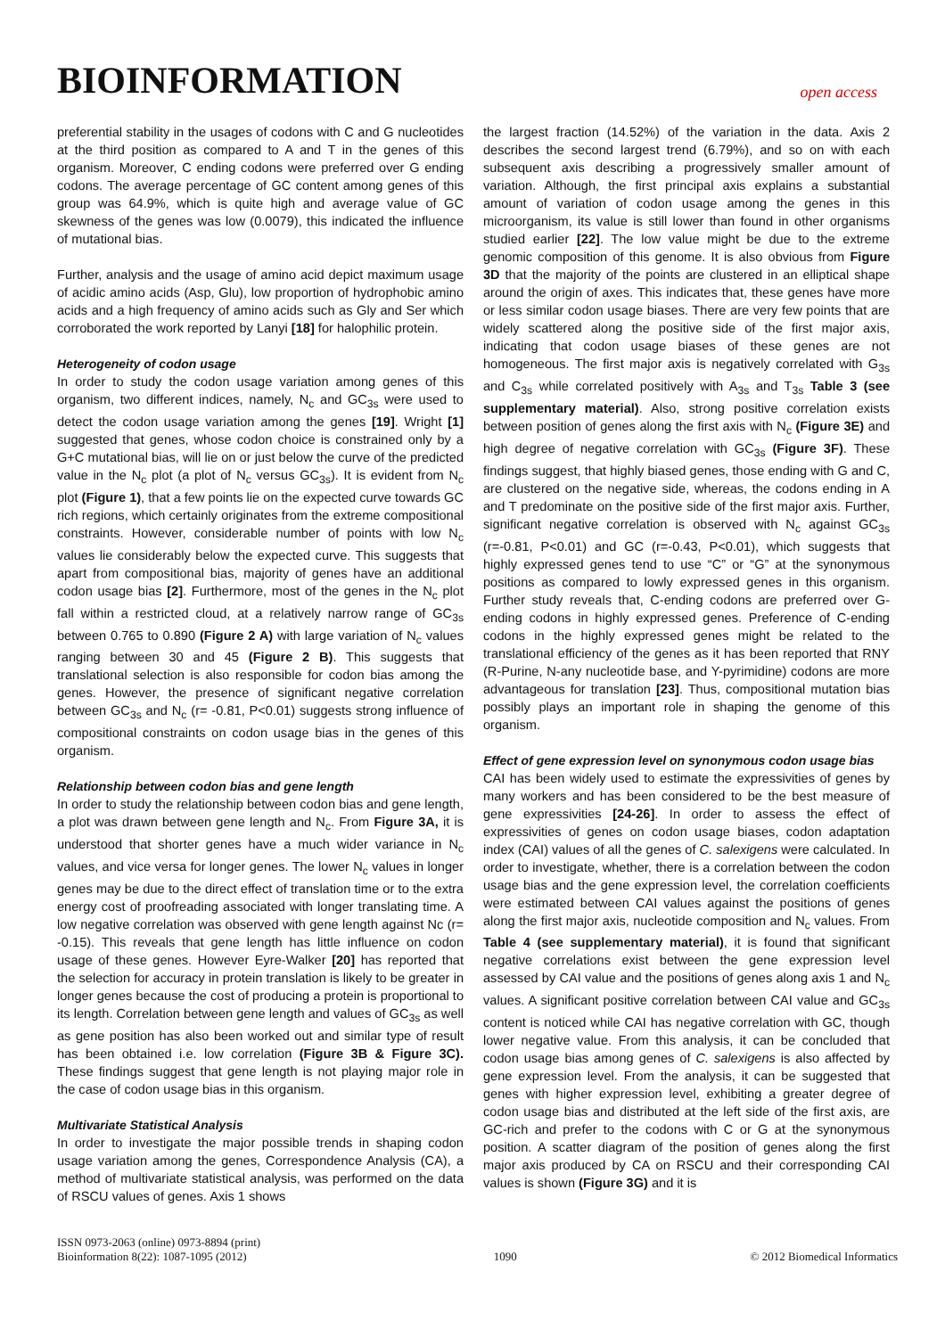BIOINFORMATION
open access
preferential stability in the usages of codons with C and G nucleotides at the third position as compared to A and T in the genes of this organism. Moreover, C ending codons were preferred over G ending codons. The average percentage of GC content among genes of this group was 64.9%, which is quite high and average value of GC skewness of the genes was low (0.0079), this indicated the influence of mutational bias.
Further, analysis and the usage of amino acid depict maximum usage of acidic amino acids (Asp, Glu), low proportion of hydrophobic amino acids and a high frequency of amino acids such as Gly and Ser which corroborated the work reported by Lanyi [18] for halophilic protein.
Heterogeneity of codon usage
In order to study the codon usage variation among genes of this organism, two different indices, namely, N<sub>c</sub> and GC<sub>3s</sub> were used to detect the codon usage variation among the genes [19]. Wright [1] suggested that genes, whose codon choice is constrained only by a G+C mutational bias, will lie on or just below the curve of the predicted value in the N<sub>c</sub> plot (a plot of N<sub>c</sub> versus GC<sub>3s</sub>). It is evident from N<sub>c</sub> plot (Figure 1), that a few points lie on the expected curve towards GC rich regions, which certainly originates from the extreme compositional constraints. However, considerable number of points with low N<sub>c</sub> values lie considerably below the expected curve. This suggests that apart from compositional bias, majority of genes have an additional codon usage bias [2]. Furthermore, most of the genes in the N<sub>c</sub> plot fall within a restricted cloud, at a relatively narrow range of GC<sub>3s</sub> between 0.765 to 0.890 (Figure 2 A) with large variation of N<sub>c</sub> values ranging between 30 and 45 (Figure 2 B). This suggests that translational selection is also responsible for codon bias among the genes. However, the presence of significant negative correlation between GC<sub>3s</sub> and N<sub>c</sub> (r= -0.81, P<0.01) suggests strong influence of compositional constraints on codon usage bias in the genes of this organism.
Relationship between codon bias and gene length
In order to study the relationship between codon bias and gene length, a plot was drawn between gene length and N<sub>c</sub>. From Figure 3A, it is understood that shorter genes have a much wider variance in N<sub>c</sub> values, and vice versa for longer genes. The lower N<sub>c</sub> values in longer genes may be due to the direct effect of translation time or to the extra energy cost of proofreading associated with longer translating time. A low negative correlation was observed with gene length against Nc (r= -0.15). This reveals that gene length has little influence on codon usage of these genes. However Eyre-Walker [20] has reported that the selection for accuracy in protein translation is likely to be greater in longer genes because the cost of producing a protein is proportional to its length. Correlation between gene length and values of GC<sub>3s</sub> as well as gene position has also been worked out and similar type of result has been obtained i.e. low correlation (Figure 3B & Figure 3C). These findings suggest that gene length is not playing major role in the case of codon usage bias in this organism.
Multivariate Statistical Analysis
In order to investigate the major possible trends in shaping codon usage variation among the genes, Correspondence Analysis (CA), a method of multivariate statistical analysis, was performed on the data of RSCU values of genes. Axis 1 shows
the largest fraction (14.52%) of the variation in the data. Axis 2 describes the second largest trend (6.79%), and so on with each subsequent axis describing a progressively smaller amount of variation. Although, the first principal axis explains a substantial amount of variation of codon usage among the genes in this microorganism, its value is still lower than found in other organisms studied earlier [22]. The low value might be due to the extreme genomic composition of this genome. It is also obvious from Figure 3D that the majority of the points are clustered in an elliptical shape around the origin of axes. This indicates that, these genes have more or less similar codon usage biases. There are very few points that are widely scattered along the positive side of the first major axis, indicating that codon usage biases of these genes are not homogeneous. The first major axis is negatively correlated with G<sub>3s</sub> and C<sub>3s</sub> while correlated positively with A<sub>3s</sub> and T<sub>3s</sub> Table 3 (see supplementary material). Also, strong positive correlation exists between position of genes along the first axis with N<sub>c</sub> (Figure 3E) and high degree of negative correlation with GC<sub>3s</sub> (Figure 3F). These findings suggest, that highly biased genes, those ending with G and C, are clustered on the negative side, whereas, the codons ending in A and T predominate on the positive side of the first major axis. Further, significant negative correlation is observed with N<sub>c</sub> against GC<sub>3s</sub> (r=-0.81, P<0.01) and GC (r=-0.43, P<0.01), which suggests that highly expressed genes tend to use “C” or “G” at the synonymous positions as compared to lowly expressed genes in this organism. Further study reveals that, C-ending codons are preferred over G-ending codons in highly expressed genes. Preference of C-ending codons in the highly expressed genes might be related to the translational efficiency of the genes as it has been reported that RNY (R-Purine, N-any nucleotide base, and Y-pyrimidine) codons are more advantageous for translation [23]. Thus, compositional mutation bias possibly plays an important role in shaping the genome of this organism.
Effect of gene expression level on synonymous codon usage bias
CAI has been widely used to estimate the expressivities of genes by many workers and has been considered to be the best measure of gene expressivities [24-26]. In order to assess the effect of expressivities of genes on codon usage biases, codon adaptation index (CAI) values of all the genes of C. salexigens were calculated. In order to investigate, whether, there is a correlation between the codon usage bias and the gene expression level, the correlation coefficients were estimated between CAI values against the positions of genes along the first major axis, nucleotide composition and N<sub>c</sub> values. From Table 4 (see supplementary material), it is found that significant negative correlations exist between the gene expression level assessed by CAI value and the positions of genes along axis 1 and N<sub>c</sub> values. A significant positive correlation between CAI value and GC<sub>3s</sub> content is noticed while CAI has negative correlation with GC, though lower negative value. From this analysis, it can be concluded that codon usage bias among genes of C. salexigens is also affected by gene expression level. From the analysis, it can be suggested that genes with higher expression level, exhibiting a greater degree of codon usage bias and distributed at the left side of the first axis, are GC-rich and prefer to the codons with C or G at the synonymous position. A scatter diagram of the position of genes along the first major axis produced by CA on RSCU and their corresponding CAI values is shown (Figure 3G) and it is
ISSN 0973-2063 (online) 0973-8894 (print)
Bioinformation 8(22): 1087-1095 (2012)
1090
© 2012 Biomedical Informatics